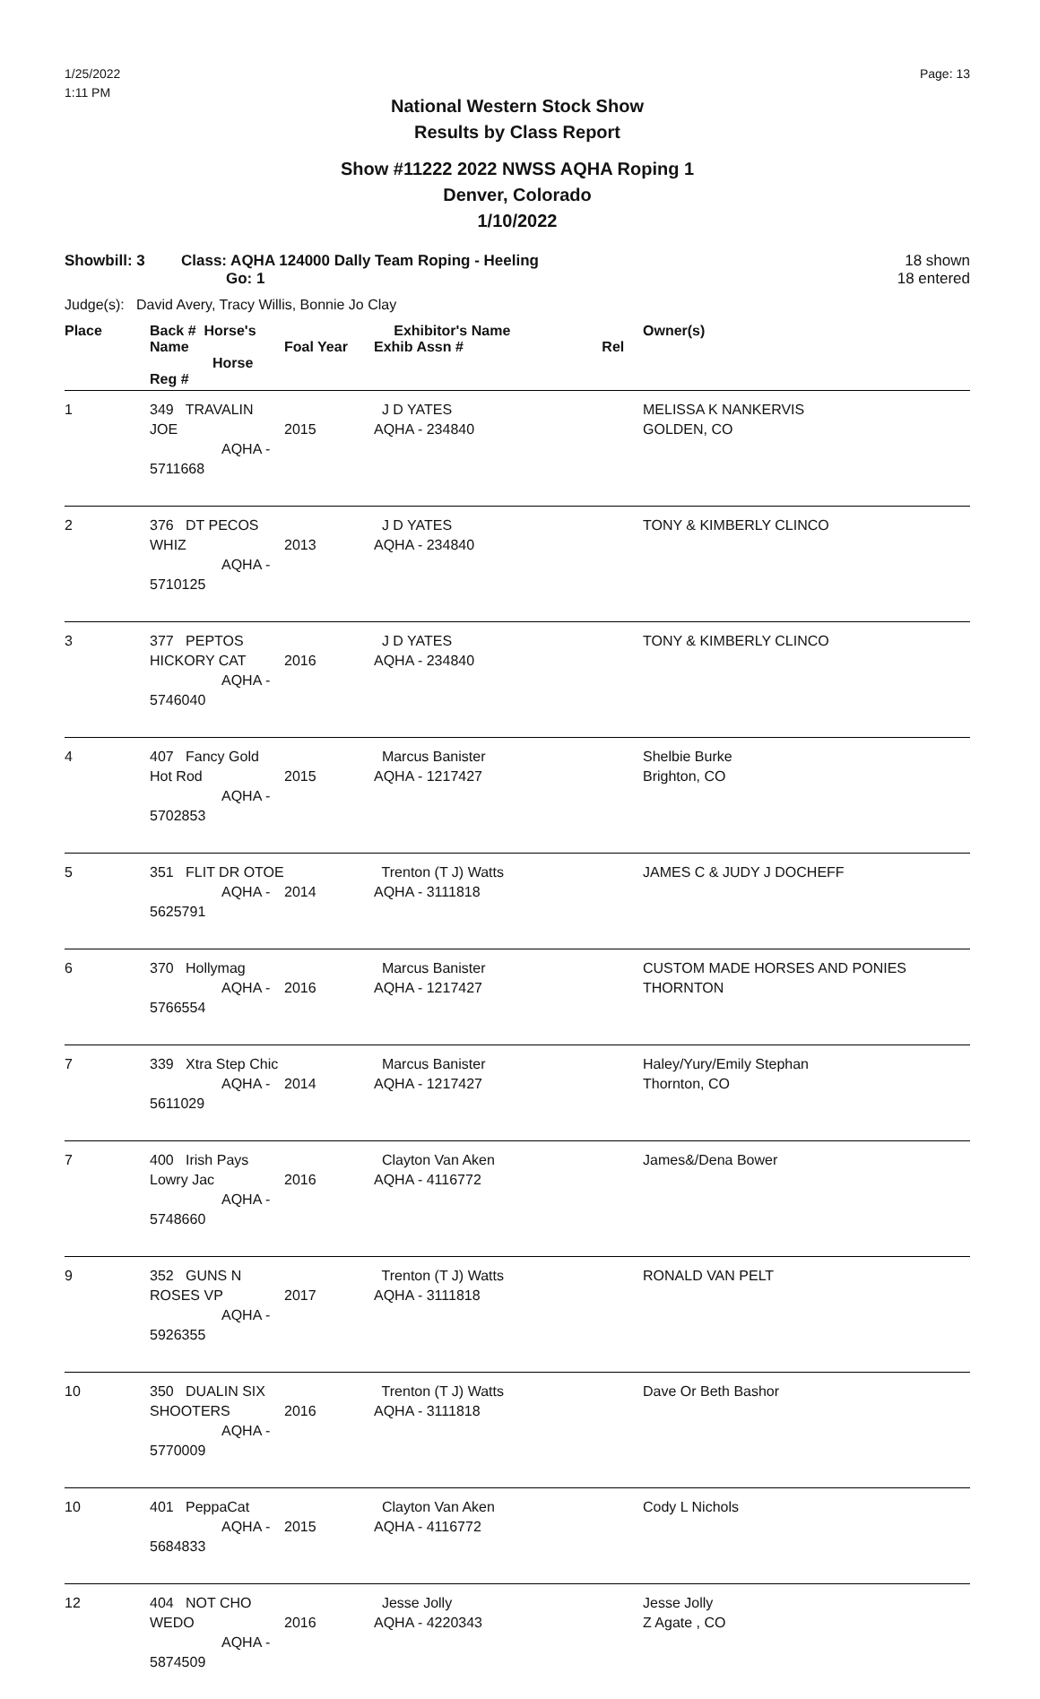1/25/2022
1:11 PM
Page: 13
National Western Stock Show
Results by Class Report
Show #11222 2022 NWSS AQHA Roping 1
Denver, Colorado
1/10/2022
Showbill: 3 Class: AQHA 124000 Dally Team Roping - Heeling
Go: 1
18 shown
18 entered
Judge(s): David Avery, Tracy Willis, Bonnie Jo Clay
| Place | Back # Horse's Name Horse Reg # | Foal Year | Exhibitor's Name Exhib Assn # Rel | Owner(s) |
| --- | --- | --- | --- | --- |
| 1 | 349 TRAVALIN JOE AQHA - 5711668 | 2015 | J D YATES AQHA - 234840 | MELISSA K NANKERVIS GOLDEN, CO |
| 2 | 376 DT PECOS WHIZ AQHA - 5710125 | 2013 | J D YATES AQHA - 234840 | TONY & KIMBERLY CLINCO |
| 3 | 377 PEPTOS HICKORY CAT AQHA - 5746040 | 2016 | J D YATES AQHA - 234840 | TONY & KIMBERLY CLINCO |
| 4 | 407 Fancy Gold Hot Rod AQHA - 5702853 | 2015 | Marcus Banister AQHA - 1217427 | Shelbie Burke Brighton, CO |
| 5 | 351 FLIT DR OTOE AQHA - 5625791 | 2014 | Trenton (T J) Watts AQHA - 3111818 | JAMES C & JUDY J DOCHEFF |
| 6 | 370 Hollymag AQHA - 5766554 | 2016 | Marcus Banister AQHA - 1217427 | CUSTOM MADE HORSES AND PONIES THORNTON |
| 7 | 339 Xtra Step Chic AQHA - 5611029 | 2014 | Marcus Banister AQHA - 1217427 | Haley/Yury/Emily Stephan Thornton, CO |
| 7 | 400 Irish Pays Lowry Jac AQHA - 5748660 | 2016 | Clayton Van Aken AQHA - 4116772 | James&/Dena Bower |
| 9 | 352 GUNS N ROSES VP AQHA - 5926355 | 2017 | Trenton (T J) Watts AQHA - 3111818 | RONALD VAN PELT |
| 10 | 350 DUALIN SIX SHOOTERS AQHA - 5770009 | 2016 | Trenton (T J) Watts AQHA - 3111818 | Dave Or Beth Bashor |
| 10 | 401 PeppaCat AQHA - 5684833 | 2015 | Clayton Van Aken AQHA - 4116772 | Cody L Nichols |
| 12 | 404 NOT CHO WEDO AQHA - 5874509 | 2016 | Jesse Jolly AQHA - 4220343 | Jesse Jolly Z Agate , CO |